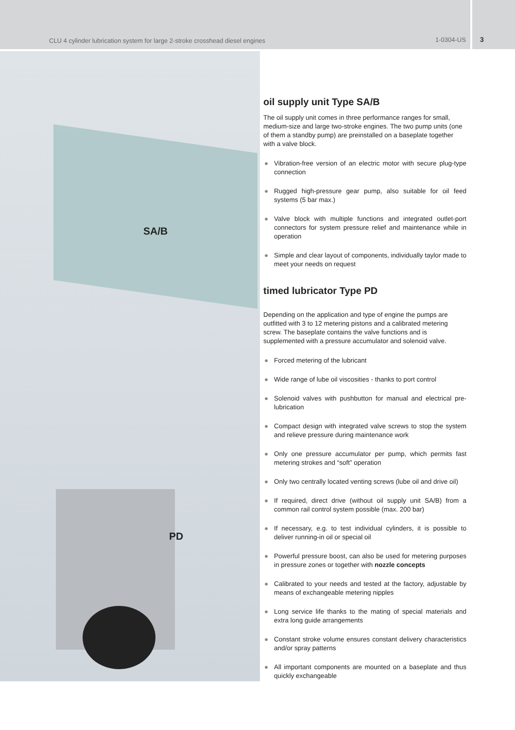CLU 4 cylinder lubrication system for large 2-stroke crosshead diesel engines
1-0304-US
3
SA/B
PD
oil supply unit Type SA/B
The oil supply unit comes in three performance ranges for small, medium-size and large two-stroke engines. The two pump units (one of them a standby pump) are preinstalled on a baseplate together with a valve block.
● Vibration-free version of an electric motor with secure plug-type connection
● Rugged high-pressure gear pump, also suitable for oil feed systems (5 bar max.)
● Valve block with multiple functions and integrated outlet-port connectors for system pressure relief and maintenance while in operation
● Simple and clear layout of components, individually taylor made to meet your needs on request
timed lubricator Type PD
Depending on the application and type of engine the pumps are outfitted with 3 to 12 metering pistons and a calibrated metering screw. The baseplate contains the valve functions and is supplemented with a pressure accumulator and solenoid valve.
● Forced metering of the lubricant
● Wide range of lube oil viscosities - thanks to port control
● Solenoid valves with pushbutton for manual and electrical pre-lubrication
● Compact design with integrated valve screws to stop the system and relieve pressure during maintenance work
● Only one pressure accumulator per pump, which permits fast metering strokes and “soft” operation
● Only two centrally located venting screws (lube oil and drive oil)
● If required, direct drive (without oil supply unit SA/B) from a common rail control system possible (max. 200 bar)
● If necessary, e.g. to test individual cylinders, it is possible to deliver running-in oil or special oil
● Powerful pressure boost, can also be used for metering purposes in pressure zones or together with nozzle concepts
● Calibrated to your needs and tested at the factory, adjustable by means of exchangeable metering nipples
● Long service life thanks to the mating of special materials and extra long guide arrangements
● Constant stroke volume ensures constant delivery characteristics and/or spray patterns
● All important components are mounted on a baseplate and thus quickly exchangeable